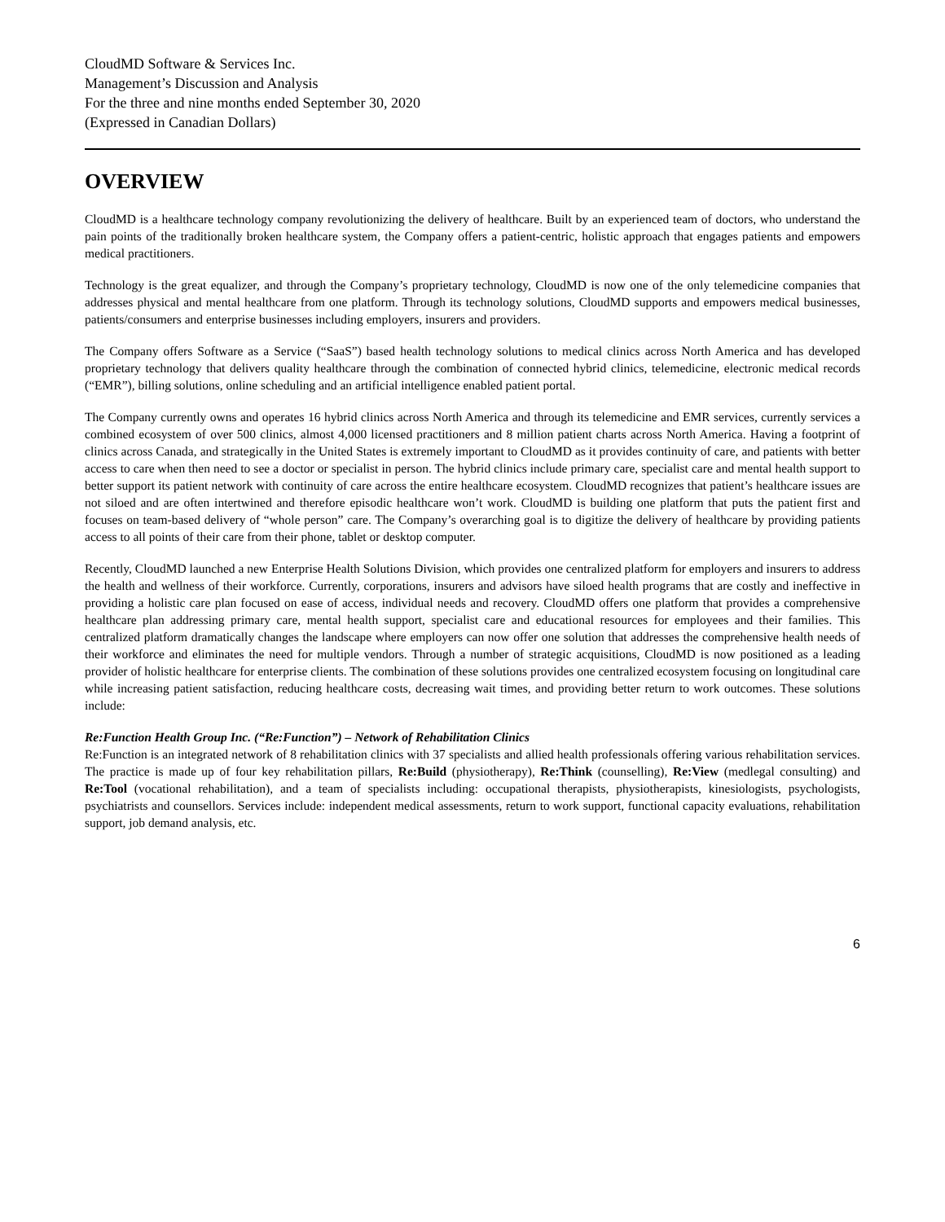CloudMD Software & Services Inc.
Management’s Discussion and Analysis
For the three and nine months ended September 30, 2020
(Expressed in Canadian Dollars)
OVERVIEW
CloudMD is a healthcare technology company revolutionizing the delivery of healthcare. Built by an experienced team of doctors, who understand the pain points of the traditionally broken healthcare system, the Company offers a patient-centric, holistic approach that engages patients and empowers medical practitioners.
Technology is the great equalizer, and through the Company’s proprietary technology, CloudMD is now one of the only telemedicine companies that addresses physical and mental healthcare from one platform. Through its technology solutions, CloudMD supports and empowers medical businesses, patients/consumers and enterprise businesses including employers, insurers and providers.
The Company offers Software as a Service (“SaaS”) based health technology solutions to medical clinics across North America and has developed proprietary technology that delivers quality healthcare through the combination of connected hybrid clinics, telemedicine, electronic medical records (“EMR”), billing solutions, online scheduling and an artificial intelligence enabled patient portal.
The Company currently owns and operates 16 hybrid clinics across North America and through its telemedicine and EMR services, currently services a combined ecosystem of over 500 clinics, almost 4,000 licensed practitioners and 8 million patient charts across North America. Having a footprint of clinics across Canada, and strategically in the United States is extremely important to CloudMD as it provides continuity of care, and patients with better access to care when then need to see a doctor or specialist in person. The hybrid clinics include primary care, specialist care and mental health support to better support its patient network with continuity of care across the entire healthcare ecosystem. CloudMD recognizes that patient’s healthcare issues are not siloed and are often intertwined and therefore episodic healthcare won’t work. CloudMD is building one platform that puts the patient first and focuses on team-based delivery of “whole person” care. The Company’s overarching goal is to digitize the delivery of healthcare by providing patients access to all points of their care from their phone, tablet or desktop computer.
Recently, CloudMD launched a new Enterprise Health Solutions Division, which provides one centralized platform for employers and insurers to address the health and wellness of their workforce. Currently, corporations, insurers and advisors have siloed health programs that are costly and ineffective in providing a holistic care plan focused on ease of access, individual needs and recovery. CloudMD offers one platform that provides a comprehensive healthcare plan addressing primary care, mental health support, specialist care and educational resources for employees and their families. This centralized platform dramatically changes the landscape where employers can now offer one solution that addresses the comprehensive health needs of their workforce and eliminates the need for multiple vendors. Through a number of strategic acquisitions, CloudMD is now positioned as a leading provider of holistic healthcare for enterprise clients. The combination of these solutions provides one centralized ecosystem focusing on longitudinal care while increasing patient satisfaction, reducing healthcare costs, decreasing wait times, and providing better return to work outcomes. These solutions include:
Re:Function Health Group Inc. (“Re:Function”) – Network of Rehabilitation Clinics
Re:Function is an integrated network of 8 rehabilitation clinics with 37 specialists and allied health professionals offering various rehabilitation services. The practice is made up of four key rehabilitation pillars, Re:Build (physiotherapy), Re:Think (counselling), Re:View (medlegal consulting) and Re:Tool (vocational rehabilitation), and a team of specialists including: occupational therapists, physiotherapists, kinesiologists, psychologists, psychiatrists and counsellors. Services include: independent medical assessments, return to work support, functional capacity evaluations, rehabilitation support, job demand analysis, etc.
6